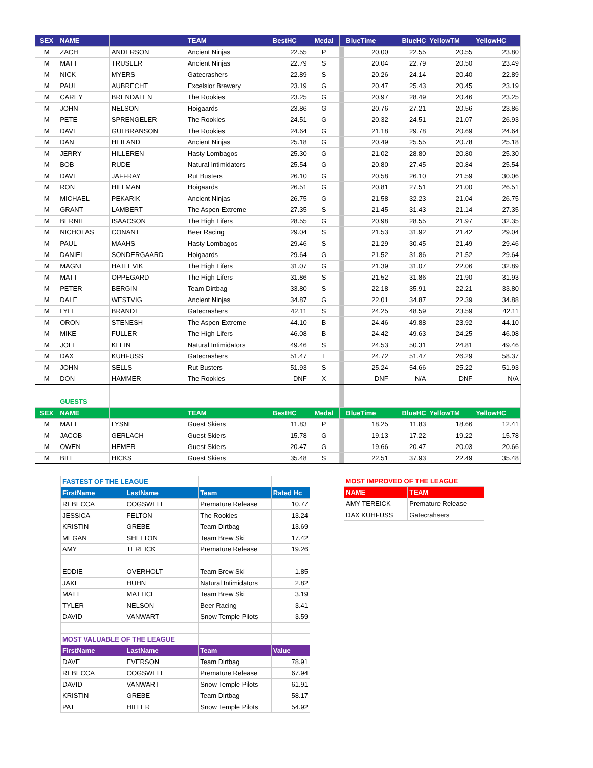| SEX | NAME | | TEAM | BestHC | Medal | | BlueTime | BlueHC | YellowTM | YellowHC |
| --- | --- | --- | --- | --- | --- | --- | --- | --- | --- | --- |
| M | ZACH | ANDERSON | Ancient Ninjas | 22.55 | P | | 20.00 | 22.55 | 20.55 | 23.80 |
| M | MATT | TRUSLER | Ancient Ninjas | 22.79 | S | | 20.04 | 22.79 | 20.50 | 23.49 |
| M | NICK | MYERS | Gatecrashers | 22.89 | S | | 20.26 | 24.14 | 20.40 | 22.89 |
| M | PAUL | AUBRECHT | Excelsior Brewery | 23.19 | G | | 20.47 | 25.43 | 20.45 | 23.19 |
| M | CAREY | BRENDALEN | The Rookies | 23.25 | G | | 20.97 | 28.49 | 20.46 | 23.25 |
| M | JOHN | NELSON | Hoigaards | 23.86 | G | | 20.76 | 27.21 | 20.56 | 23.86 |
| M | PETE | SPRENGELER | The Rookies | 24.51 | G | | 20.32 | 24.51 | 21.07 | 26.93 |
| M | DAVE | GULBRANSON | The Rookies | 24.64 | G | | 21.18 | 29.78 | 20.69 | 24.64 |
| M | DAN | HEILAND | Ancient Ninjas | 25.18 | G | | 20.49 | 25.55 | 20.78 | 25.18 |
| M | JERRY | HILLEREN | Hasty Lombagos | 25.30 | G | | 21.02 | 28.80 | 20.80 | 25.30 |
| M | BOB | RUDE | Natural Intimidators | 25.54 | G | | 20.80 | 27.45 | 20.84 | 25.54 |
| M | DAVE | JAFFRAY | Rut Busters | 26.10 | G | | 20.58 | 26.10 | 21.59 | 30.06 |
| M | RON | HILLMAN | Hoigaards | 26.51 | G | | 20.81 | 27.51 | 21.00 | 26.51 |
| M | MICHAEL | PEKARIK | Ancient Ninjas | 26.75 | G | | 21.58 | 32.23 | 21.04 | 26.75 |
| M | GRANT | LAMBERT | The Aspen Extreme | 27.35 | S | | 21.45 | 31.43 | 21.14 | 27.35 |
| M | BERNIE | ISAACSON | The High Lifers | 28.55 | G | | 20.98 | 28.55 | 21.97 | 32.35 |
| M | NICHOLAS | CONANT | Beer Racing | 29.04 | S | | 21.53 | 31.92 | 21.42 | 29.04 |
| M | PAUL | MAAHS | Hasty Lombagos | 29.46 | S | | 21.29 | 30.45 | 21.49 | 29.46 |
| M | DANIEL | SONDERGAARD | Hoigaards | 29.64 | G | | 21.52 | 31.86 | 21.52 | 29.64 |
| M | MAGNE | HATLEVIK | The High Lifers | 31.07 | G | | 21.39 | 31.07 | 22.06 | 32.89 |
| M | MATT | OPPEGARD | The High Lifers | 31.86 | S | | 21.52 | 31.86 | 21.90 | 31.93 |
| M | PETER | BERGIN | Team Dirtbag | 33.80 | S | | 22.18 | 35.91 | 22.21 | 33.80 |
| M | DALE | WESTVIG | Ancient Ninjas | 34.87 | G | | 22.01 | 34.87 | 22.39 | 34.88 |
| M | LYLE | BRANDT | Gatecrashers | 42.11 | S | | 24.25 | 48.59 | 23.59 | 42.11 |
| M | ORON | STENESH | The Aspen Extreme | 44.10 | B | | 24.46 | 49.88 | 23.92 | 44.10 |
| M | MIKE | FULLER | The High Lifers | 46.08 | B | | 24.42 | 49.63 | 24.25 | 46.08 |
| M | JOEL | KLEIN | Natural Intimidators | 49.46 | S | | 24.53 | 50.31 | 24.81 | 49.46 |
| M | DAX | KUHFUSS | Gatecrashers | 51.47 | I | | 24.72 | 51.47 | 26.29 | 58.37 |
| M | JOHN | SELLS | Rut Busters | 51.93 | S | | 25.24 | 54.66 | 25.22 | 51.93 |
| M | DON | HAMMER | The Rookies | DNF | X | | DNF | N/A | DNF | N/A |
| | GUESTS | | | | | | | | | |
| SEX | NAME | | TEAM | BestHC | Medal | | BlueTime | BlueHC | YellowTM | YellowHC |
| M | MATT | LYSNE | Guest Skiers | 11.83 | P | | 18.25 | 11.83 | 18.66 | 12.41 |
| M | JACOB | GERLACH | Guest Skiers | 15.78 | G | | 19.13 | 17.22 | 19.22 | 15.78 |
| M | OWEN | HEMER | Guest Skiers | 20.47 | G | | 19.66 | 20.47 | 20.03 | 20.66 |
| M | BILL | HICKS | Guest Skiers | 35.48 | S | | 22.51 | 37.93 | 22.49 | 35.48 |
| FASTEST OF THE LEAGUE | | | |
| FirstName | LastName | Team | Rated Hc |
| REBECCA | COGSWELL | Premature Release | 10.77 |
| JESSICA | FELTON | The Rookies | 13.24 |
| KRISTIN | GREBE | Team Dirtbag | 13.69 |
| MEGAN | SHELTON | Team Brew Ski | 17.42 |
| AMY | TEREICK | Premature Release | 19.26 |
| EDDIE | OVERHOLT | Team Brew Ski | 1.85 |
| JAKE | HUHN | Natural Intimidators | 2.82 |
| MATT | MATTICE | Team Brew Ski | 3.19 |
| TYLER | NELSON | Beer Racing | 3.41 |
| DAVID | VANWART | Snow Temple Pilots | 3.59 |
| MOST VALUABLE OF THE LEAGUE | | | |
| FirstName | LastName | Team | Value |
| DAVE | EVERSON | Team Dirtbag | 78.91 |
| REBECCA | COGSWELL | Premature Release | 67.94 |
| DAVID | VANWART | Snow Temple Pilots | 61.91 |
| KRISTIN | GREBE | Team Dirtbag | 58.17 |
| PAT | HILLER | Snow Temple Pilots | 54.92 |
| MOST IMPROVED OF THE LEAGUE | |
| NAME | TEAM |
| AMY TEREICK | Premature Release |
| DAX KUHFUSS | Gatecrahsers |